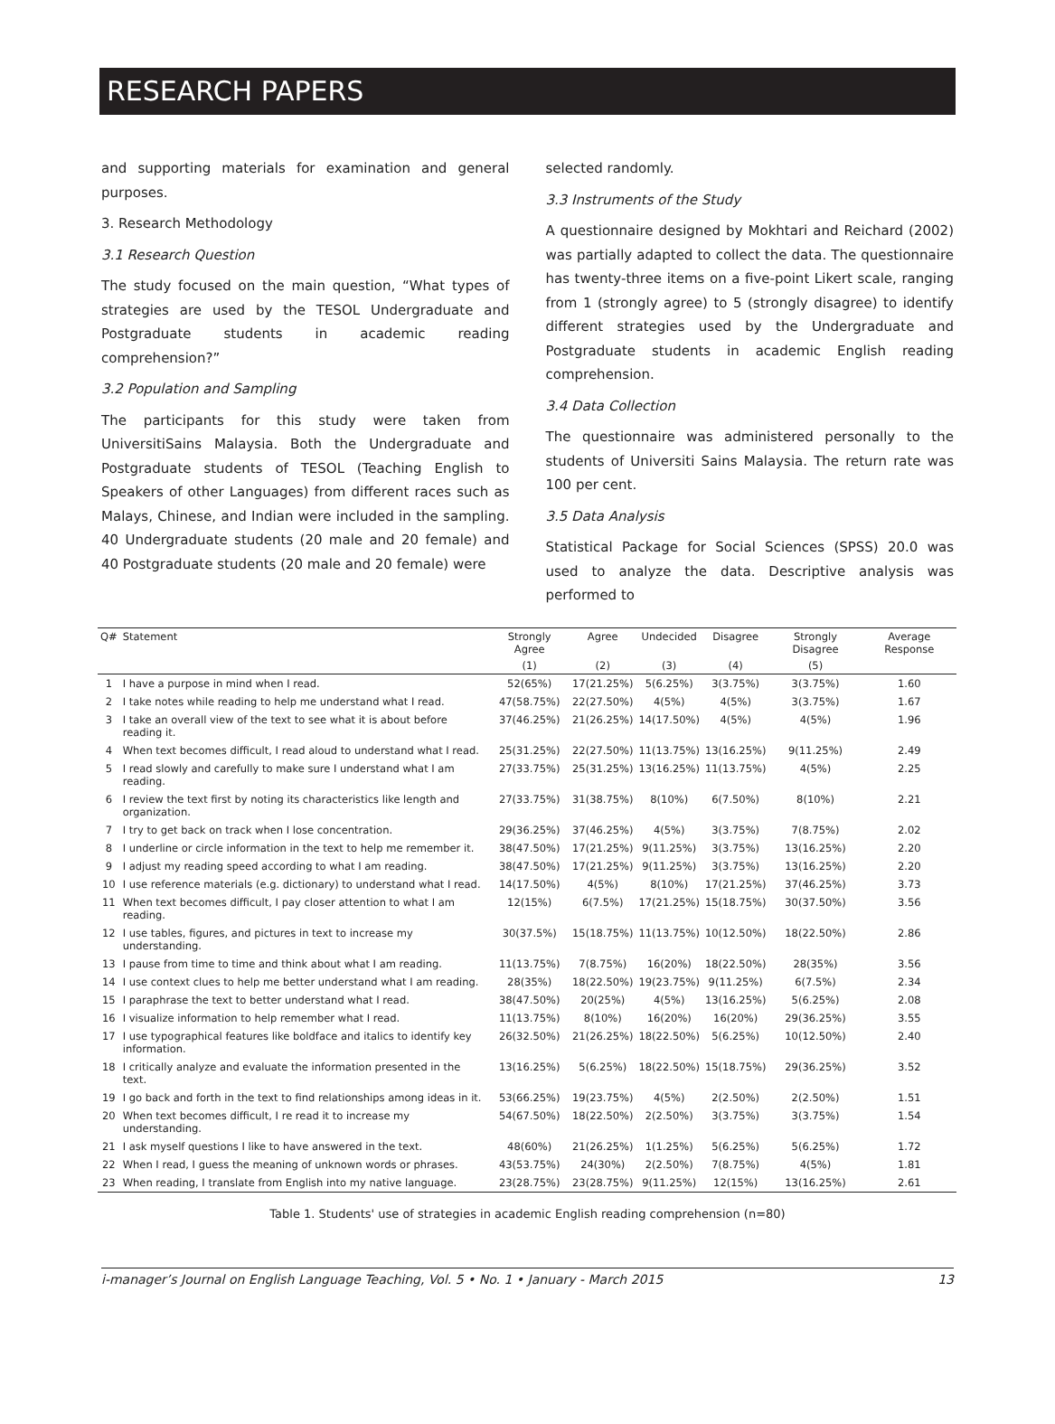RESEARCH PAPERS
and supporting materials for examination and general purposes.
3. Research Methodology
3.1 Research Question
The study focused on the main question, “What types of strategies are used by the TESOL Undergraduate and Postgraduate students in academic reading comprehension?”
3.2 Population and Sampling
The participants for this study were taken from UniversitiSains Malaysia. Both the Undergraduate and Postgraduate students of TESOL (Teaching English to Speakers of other Languages) from different races such as Malays, Chinese, and Indian were included in the sampling. 40 Undergraduate students (20 male and 20 female) and 40 Postgraduate students (20 male and 20 female) were
selected randomly.
3.3 Instruments of the Study
A questionnaire designed by Mokhtari and Reichard (2002) was partially adapted to collect the data. The questionnaire has twenty-three items on a five-point Likert scale, ranging from 1 (strongly agree) to 5 (strongly disagree) to identify different strategies used by the Undergraduate and Postgraduate students in academic English reading comprehension.
3.4 Data Collection
The questionnaire was administered personally to the students of Universiti Sains Malaysia. The return rate was 100 per cent.
3.5 Data Analysis
Statistical Package for Social Sciences (SPSS) 20.0 was used to analyze the data. Descriptive analysis was performed to
| Q# | Statement | Strongly Agree | Agree | Undecided | Disagree | Strongly Disagree | Average Response |
| --- | --- | --- | --- | --- | --- | --- | --- |
| | | (1) | (2) | (3) | (4) | (5) | |
| 1 | I have a purpose in mind when I read. | 52(65%) | 17(21.25%) | 5(6.25%) | 3(3.75%) | 3(3.75%) | 1.60 |
| 2 | I take notes while reading to help me understand what I read. | 47(58.75%) | 22(27.50%) | 4(5%) | 4(5%) | 3(3.75%) | 1.67 |
| 3 | I take an overall view of the text to see what it is about before reading it. | 37(46.25%) | 21(26.25%) | 14(17.50%) | 4(5%) | 4(5%) | 1.96 |
| 4 | When text becomes difficult, I read aloud to understand what I read. | 25(31.25%) | 22(27.50%) | 11(13.75%) | 13(16.25%) | 9(11.25%) | 2.49 |
| 5 | I read slowly and carefully to make sure I understand what I am reading. | 27(33.75%) | 25(31.25%) | 13(16.25%) | 11(13.75%) | 4(5%) | 2.25 |
| 6 | I review the text first by noting its characteristics like length and organization. | 27(33.75%) | 31(38.75%) | 8(10%) | 6(7.50%) | 8(10%) | 2.21 |
| 7 | I try to get back on track when I lose concentration. | 29(36.25%) | 37(46.25%) | 4(5%) | 3(3.75%) | 7(8.75%) | 2.02 |
| 8 | I underline or circle information in the text to help me remember it. | 38(47.50%) | 17(21.25%) | 9(11.25%) | 3(3.75%) | 13(16.25%) | 2.20 |
| 9 | I adjust my reading speed according to what I am reading. | 38(47.50%) | 17(21.25%) | 9(11.25%) | 3(3.75%) | 13(16.25%) | 2.20 |
| 10 | I use reference materials (e.g. dictionary) to understand what I read. | 14(17.50%) | 4(5%) | 8(10%) | 17(21.25%) | 37(46.25%) | 3.73 |
| 11 | When text becomes difficult, I pay closer attention to what I am reading. | 12(15%) | 6(7.5%) | 17(21.25%) | 15(18.75%) | 30(37.50%) | 3.56 |
| 12 | I use tables, figures, and pictures in text to increase my understanding. | 30(37.5%) | 15(18.75%) | 11(13.75%) | 10(12.50%) | 18(22.50%) | 2.86 |
| 13 | I pause from time to time and think about what I am reading. | 11(13.75%) | 7(8.75%) | 16(20%) | 18(22.50%) | 28(35%) | 3.56 |
| 14 | I use context clues to help me better understand what I am reading. | 28(35%) | 18(22.50%) | 19(23.75%) | 9(11.25%) | 6(7.5%) | 2.34 |
| 15 | I paraphrase the text to better understand what I read. | 38(47.50%) | 20(25%) | 4(5%) | 13(16.25%) | 5(6.25%) | 2.08 |
| 16 | I visualize information to help remember what I read. | 11(13.75%) | 8(10%) | 16(20%) | 16(20%) | 29(36.25%) | 3.55 |
| 17 | I use typographical features like boldface and italics to identify key information. | 26(32.50%) | 21(26.25%) | 18(22.50%) | 5(6.25%) | 10(12.50%) | 2.40 |
| 18 | I critically analyze and evaluate the information presented in the text. | 13(16.25%) | 5(6.25%) | 18(22.50%) | 15(18.75%) | 29(36.25%) | 3.52 |
| 19 | I go back and forth in the text to find relationships among ideas in it. | 53(66.25%) | 19(23.75%) | 4(5%) | 2(2.50%) | 2(2.50%) | 1.51 |
| 20 | When text becomes difficult, I re read it to increase my understanding. | 54(67.50%) | 18(22.50%) | 2(2.50%) | 3(3.75%) | 3(3.75%) | 1.54 |
| 21 | I ask myself questions I like to have answered in the text. | 48(60%) | 21(26.25%) | 1(1.25%) | 5(6.25%) | 5(6.25%) | 1.72 |
| 22 | When I read, I guess the meaning of unknown words or phrases. | 43(53.75%) | 24(30%) | 2(2.50%) | 7(8.75%) | 4(5%) | 1.81 |
| 23 | When reading, I translate from English into my native language. | 23(28.75%) | 23(28.75%) | 9(11.25%) | 12(15%) | 13(16.25%) | 2.61 |
Table 1. Students' use of strategies in academic English reading comprehension (n=80)
i-manager’s Journal on English Language Teaching, Vol. 5 • No. 1 • January - March 2015 13